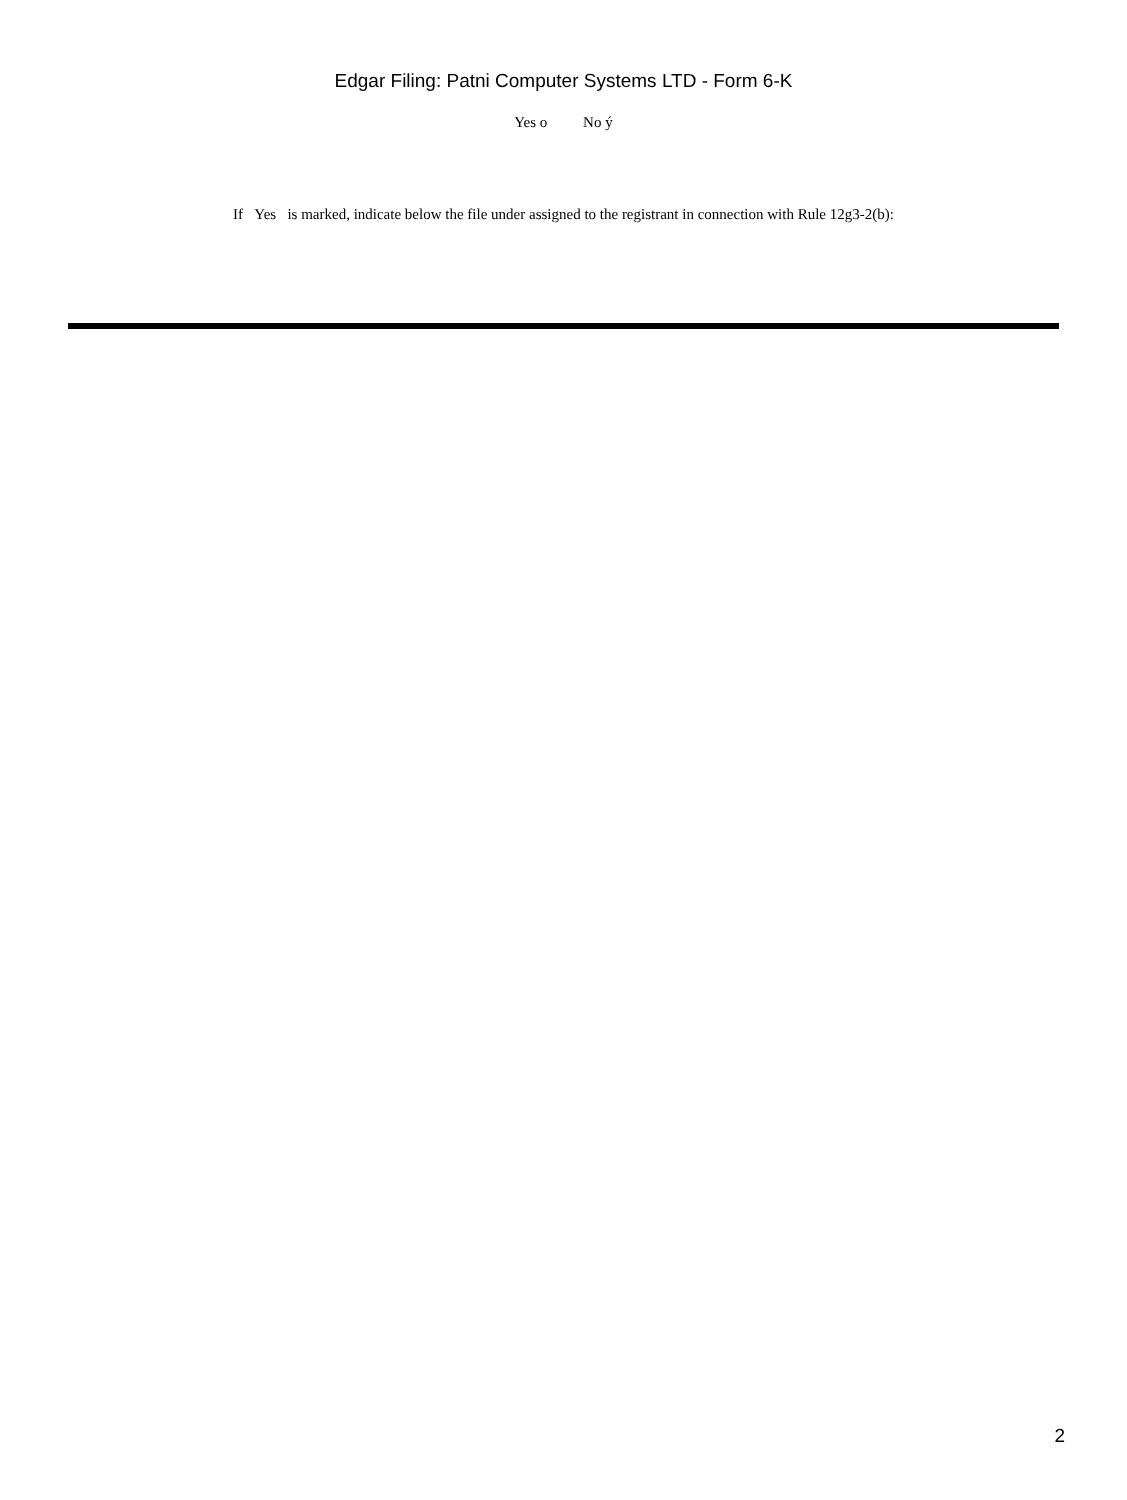Edgar Filing: Patni Computer Systems LTD - Form 6-K
Yes o No ý
If Yes is marked, indicate below the file under assigned to the registrant in connection with Rule 12g3-2(b):
2